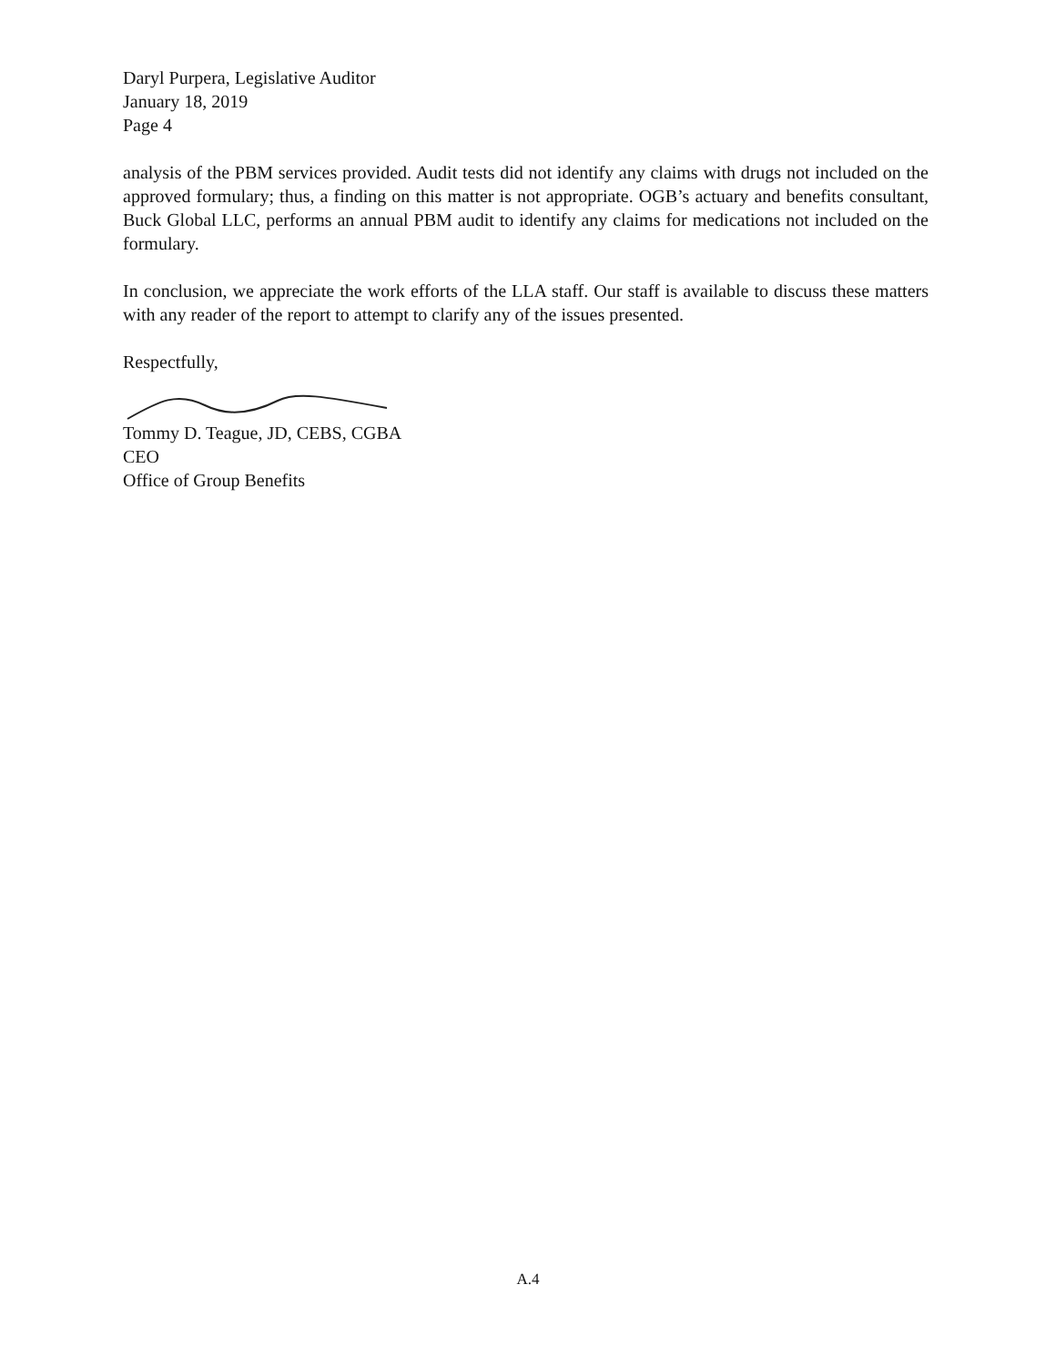Daryl Purpera, Legislative Auditor
January 18, 2019
Page 4
analysis of the PBM services provided. Audit tests did not identify any claims with drugs not included on the approved formulary; thus, a finding on this matter is not appropriate. OGB’s actuary and benefits consultant, Buck Global LLC, performs an annual PBM audit to identify any claims for medications not included on the formulary.
In conclusion, we appreciate the work efforts of the LLA staff. Our staff is available to discuss these matters with any reader of the report to attempt to clarify any of the issues presented.
Respectfully,
Tommy D. Teague, JD, CEBS, CGBA
CEO
Office of Group Benefits
A.4